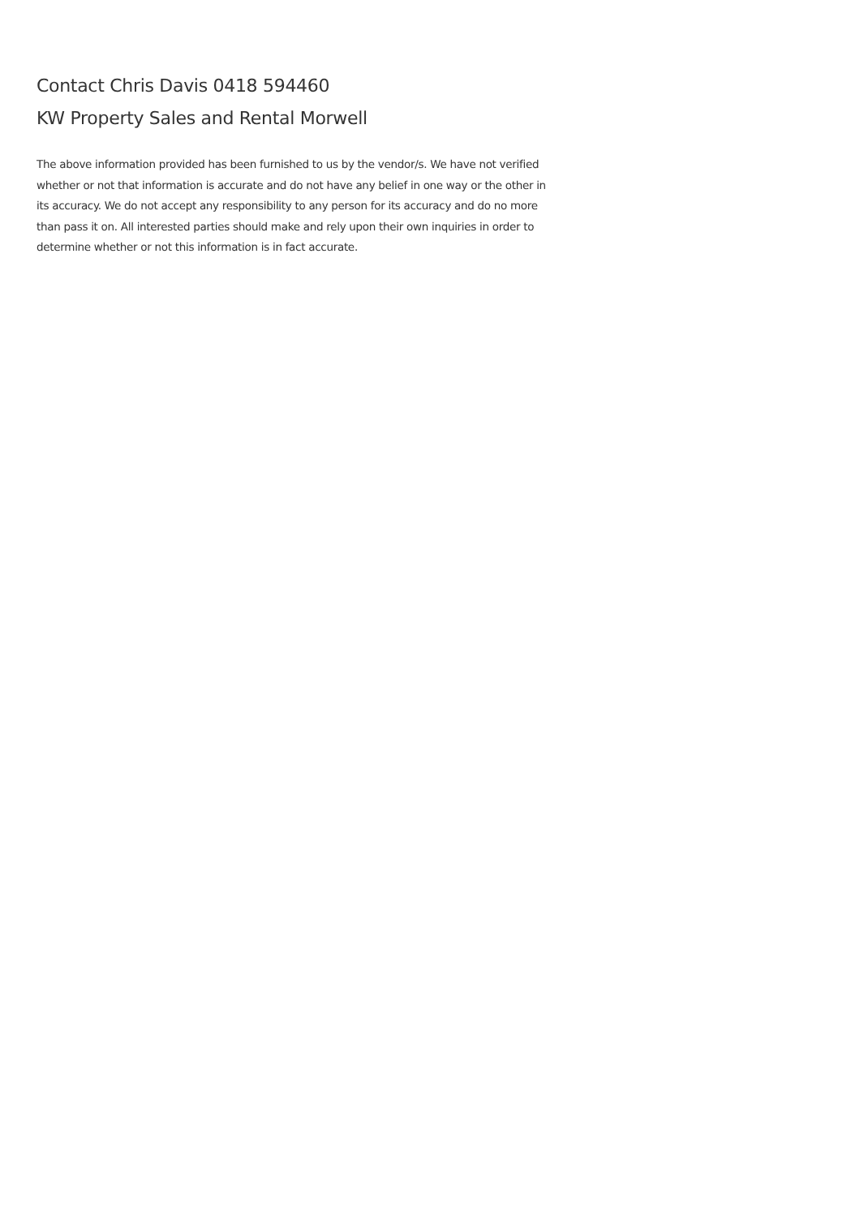Contact Chris Davis 0418 594460
KW Property Sales and Rental Morwell
The above information provided has been furnished to us by the vendor/s. We have not verified whether or not that information is accurate and do not have any belief in one way or the other in its accuracy. We do not accept any responsibility to any person for its accuracy and do no more than pass it on. All interested parties should make and rely upon their own inquiries in order to determine whether or not this information is in fact accurate.